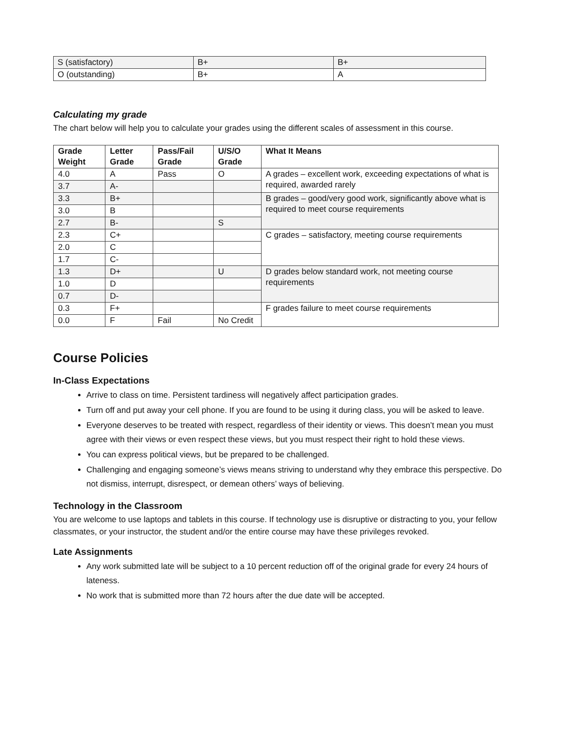| S (satisfactory) | B+ | B+ |
| O (outstanding) | B+ | A |
Calculating my grade
The chart below will help you to calculate your grades using the different scales of assessment in this course.
| Grade Weight | Letter Grade | Pass/Fail Grade | U/S/O Grade | What It Means |
| --- | --- | --- | --- | --- |
| 4.0 | A | Pass | O | A grades – excellent work, exceeding expectations of what is required, awarded rarely |
| 3.7 | A- | | | |
| 3.3 | B+ | | | B grades – good/very good work, significantly above what is required to meet course requirements |
| 3.0 | B | | | |
| 2.7 | B- | | S | |
| 2.3 | C+ | | | C grades – satisfactory, meeting course requirements |
| 2.0 | C | | | |
| 1.7 | C- | | | |
| 1.3 | D+ | | U | D grades below standard work, not meeting course requirements |
| 1.0 | D | | | |
| 0.7 | D- | | | |
| 0.3 | F+ | | | F grades failure to meet course requirements |
| 0.0 | F | Fail | No Credit | |
Course Policies
In-Class Expectations
Arrive to class on time. Persistent tardiness will negatively affect participation grades.
Turn off and put away your cell phone. If you are found to be using it during class, you will be asked to leave.
Everyone deserves to be treated with respect, regardless of their identity or views. This doesn’t mean you must agree with their views or even respect these views, but you must respect their right to hold these views.
You can express political views, but be prepared to be challenged.
Challenging and engaging someone’s views means striving to understand why they embrace this perspective. Do not dismiss, interrupt, disrespect, or demean others’ ways of believing.
Technology in the Classroom
You are welcome to use laptops and tablets in this course. If technology use is disruptive or distracting to you, your fellow classmates, or your instructor, the student and/or the entire course may have these privileges revoked.
Late Assignments
Any work submitted late will be subject to a 10 percent reduction off of the original grade for every 24 hours of lateness.
No work that is submitted more than 72 hours after the due date will be accepted.